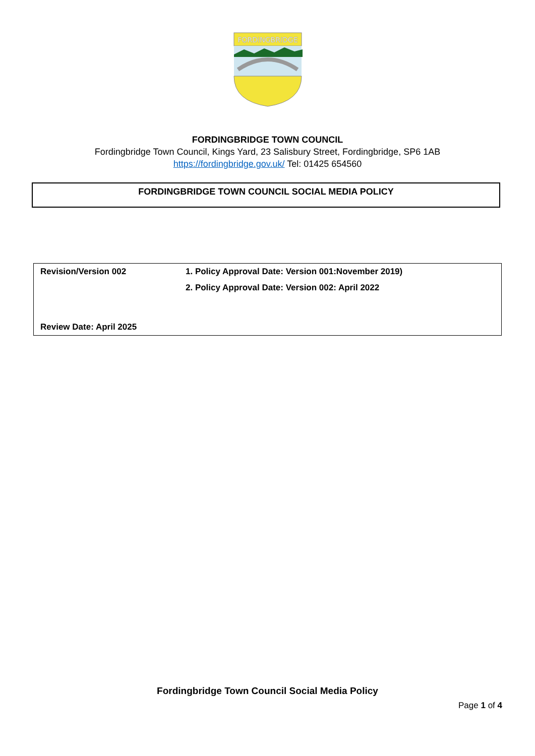FORDINGBRIDGE
FORDINGBRIDGE TOWN COUNCIL
Fordingbridge Town Council, Kings Yard, 23 Salisbury Street, Fordingbridge, SP6 1AB
https://fordingbridge.gov.uk/ Tel: 01425 654560
FORDINGBRIDGE TOWN COUNCIL SOCIAL MEDIA POLICY
| Revision/Version 002 | 1. Policy Approval Date: Version 001:November 2019) |
| | 2. Policy Approval Date: Version 002: April 2022 |
| Review Date: April 2025 | |
Fordingbridge Town Council Social Media Policy
Page 1 of 4